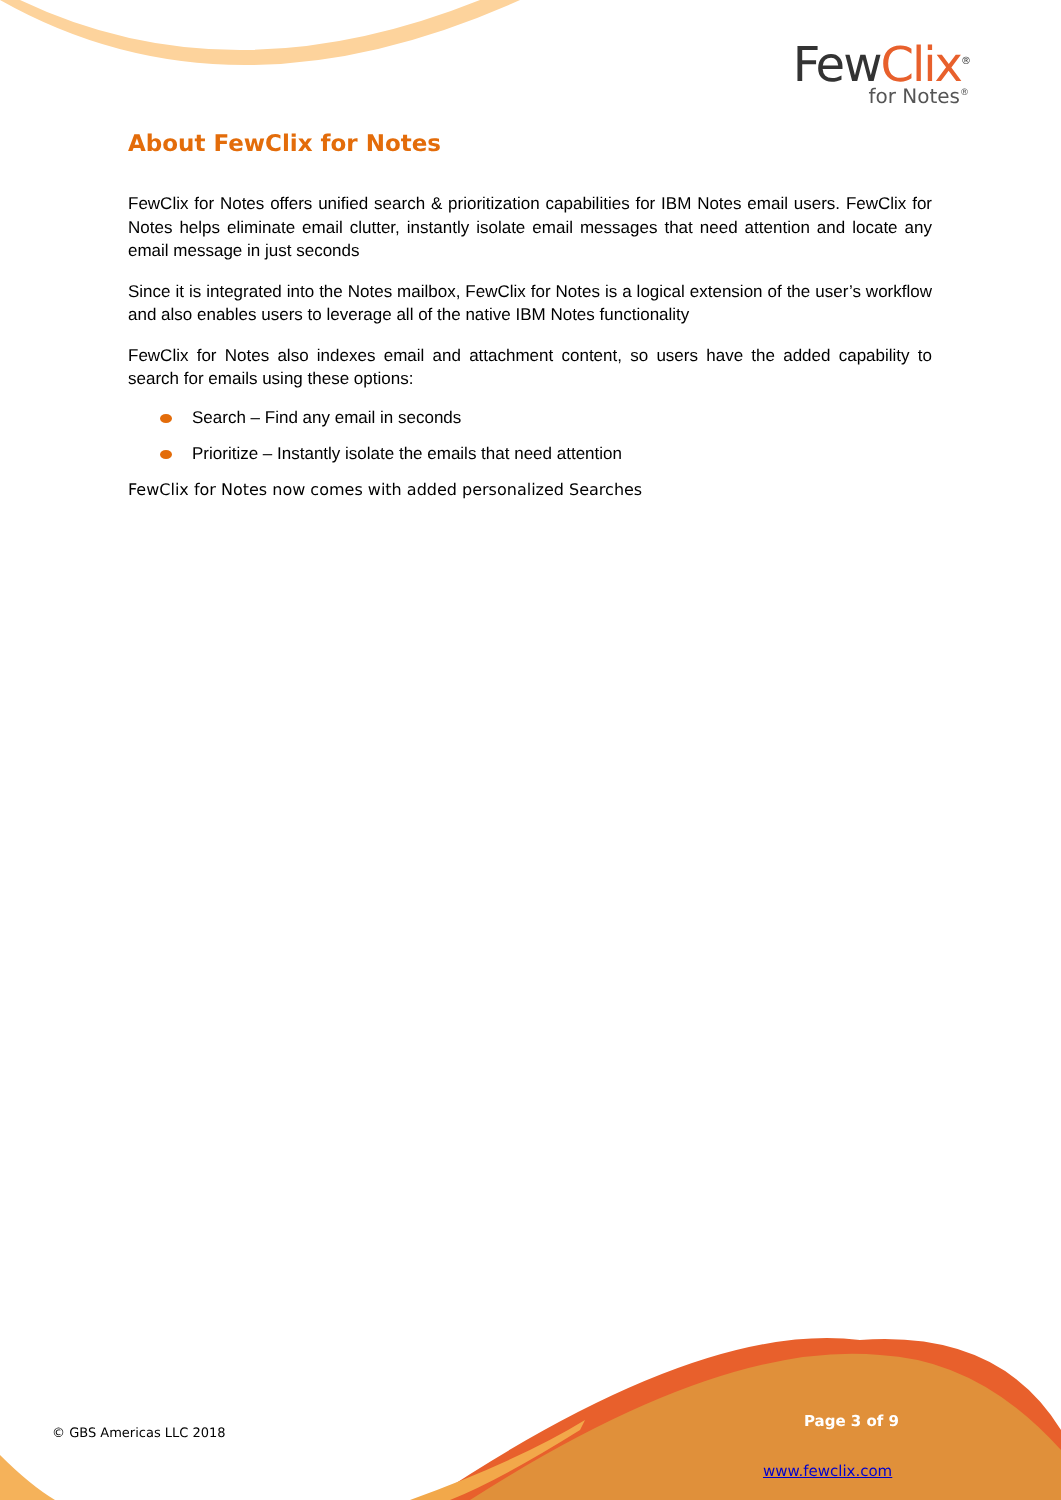FewClix<sup>®</sup>
for Notes<sup>®</sup>
About FewClix for Notes
FewClix for Notes offers unified search & prioritization capabilities for IBM Notes email users. FewClix for Notes helps eliminate email clutter, instantly isolate email messages that need attention and locate any email message in just seconds
Since it is integrated into the Notes mailbox, FewClix for Notes is a logical extension of the user’s workflow and also enables users to leverage all of the native IBM Notes functionality
FewClix for Notes also indexes email and attachment content, so users have the added capability to search for emails using these options:
Search – Find any email in seconds
Prioritize – Instantly isolate the emails that need attention
FewClix for Notes now comes with added personalized Searches
© GBS Americas LLC 2018
Page 3 of 9
www.fewclix.com